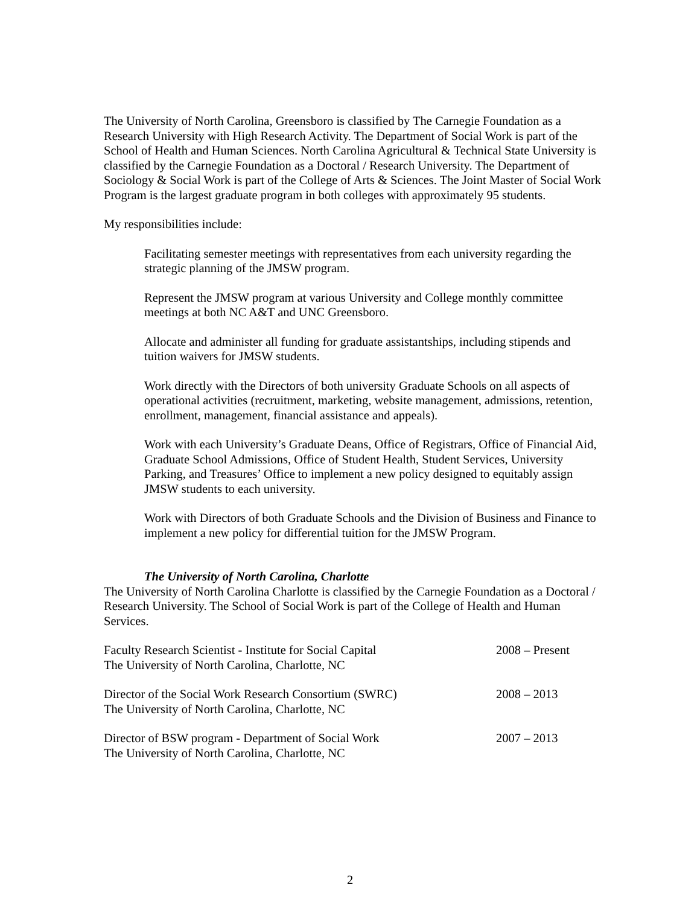The University of North Carolina, Greensboro is classified by The Carnegie Foundation as a Research University with High Research Activity. The Department of Social Work is part of the School of Health and Human Sciences. North Carolina Agricultural & Technical State University is classified by the Carnegie Foundation as a Doctoral / Research University. The Department of Sociology & Social Work is part of the College of Arts & Sciences. The Joint Master of Social Work Program is the largest graduate program in both colleges with approximately 95 students.
My responsibilities include:
Facilitating semester meetings with representatives from each university regarding the strategic planning of the JMSW program.
Represent the JMSW program at various University and College monthly committee meetings at both NC A&T and UNC Greensboro.
Allocate and administer all funding for graduate assistantships, including stipends and tuition waivers for JMSW students.
Work directly with the Directors of both university Graduate Schools on all aspects of operational activities (recruitment, marketing, website management, admissions, retention, enrollment, management, financial assistance and appeals).
Work with each University’s Graduate Deans, Office of Registrars, Office of Financial Aid, Graduate School Admissions, Office of Student Health, Student Services, University Parking, and Treasures’ Office to implement a new policy designed to equitably assign JMSW students to each university.
Work with Directors of both Graduate Schools and the Division of Business and Finance to implement a new policy for differential tuition for the JMSW Program.
The University of North Carolina, Charlotte
The University of North Carolina Charlotte is classified by the Carnegie Foundation as a Doctoral / Research University. The School of Social Work is part of the College of Health and Human Services.
Faculty Research Scientist - Institute for Social Capital
The University of North Carolina, Charlotte, NC
2008 – Present
Director of the Social Work Research Consortium (SWRC)
The University of North Carolina, Charlotte, NC
2008 – 2013
Director of BSW program - Department of Social Work
The University of North Carolina, Charlotte, NC
2007 – 2013
2